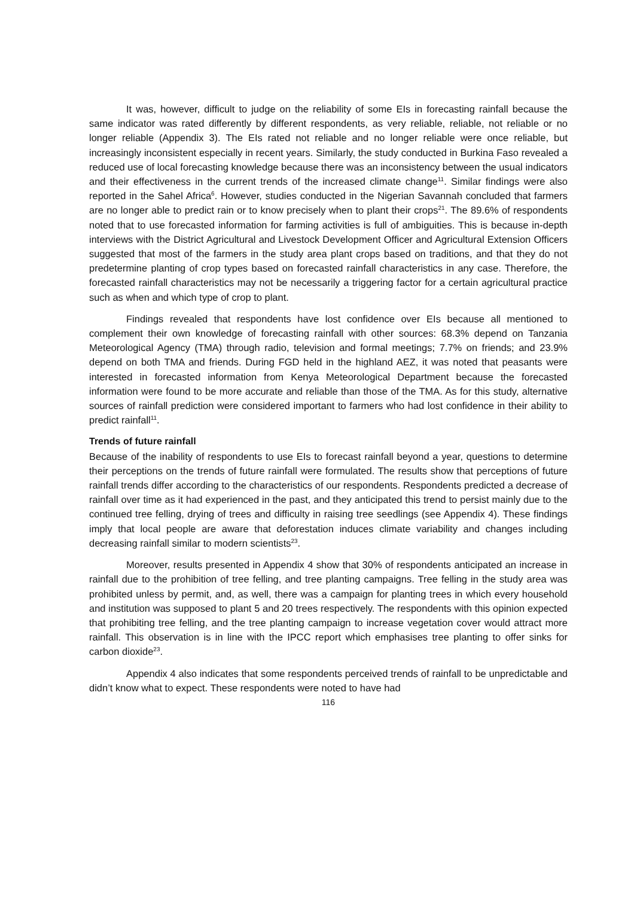It was, however, difficult to judge on the reliability of some EIs in forecasting rainfall because the same indicator was rated differently by different respondents, as very reliable, reliable, not reliable or no longer reliable (Appendix 3). The EIs rated not reliable and no longer reliable were once reliable, but increasingly inconsistent especially in recent years. Similarly, the study conducted in Burkina Faso revealed a reduced use of local forecasting knowledge because there was an inconsistency between the usual indicators and their effectiveness in the current trends of the increased climate change<sup>11</sup>. Similar findings were also reported in the Sahel Africa<sup>6</sup>. However, studies conducted in the Nigerian Savannah concluded that farmers are no longer able to predict rain or to know precisely when to plant their crops<sup>21</sup>. The 89.6% of respondents noted that to use forecasted information for farming activities is full of ambiguities. This is because in-depth interviews with the District Agricultural and Livestock Development Officer and Agricultural Extension Officers suggested that most of the farmers in the study area plant crops based on traditions, and that they do not predetermine planting of crop types based on forecasted rainfall characteristics in any case. Therefore, the forecasted rainfall characteristics may not be necessarily a triggering factor for a certain agricultural practice such as when and which type of crop to plant.
Findings revealed that respondents have lost confidence over EIs because all mentioned to complement their own knowledge of forecasting rainfall with other sources: 68.3% depend on Tanzania Meteorological Agency (TMA) through radio, television and formal meetings; 7.7% on friends; and 23.9% depend on both TMA and friends. During FGD held in the highland AEZ, it was noted that peasants were interested in forecasted information from Kenya Meteorological Department because the forecasted information were found to be more accurate and reliable than those of the TMA. As for this study, alternative sources of rainfall prediction were considered important to farmers who had lost confidence in their ability to predict rainfall<sup>11</sup>.
Trends of future rainfall
Because of the inability of respondents to use EIs to forecast rainfall beyond a year, questions to determine their perceptions on the trends of future rainfall were formulated. The results show that perceptions of future rainfall trends differ according to the characteristics of our respondents. Respondents predicted a decrease of rainfall over time as it had experienced in the past, and they anticipated this trend to persist mainly due to the continued tree felling, drying of trees and difficulty in raising tree seedlings (see Appendix 4). These findings imply that local people are aware that deforestation induces climate variability and changes including decreasing rainfall similar to modern scientists<sup>23</sup>.
Moreover, results presented in Appendix 4 show that 30% of respondents anticipated an increase in rainfall due to the prohibition of tree felling, and tree planting campaigns. Tree felling in the study area was prohibited unless by permit, and, as well, there was a campaign for planting trees in which every household and institution was supposed to plant 5 and 20 trees respectively. The respondents with this opinion expected that prohibiting tree felling, and the tree planting campaign to increase vegetation cover would attract more rainfall. This observation is in line with the IPCC report which emphasises tree planting to offer sinks for carbon dioxide<sup>23</sup>.
Appendix 4 also indicates that some respondents perceived trends of rainfall to be unpredictable and didn’t know what to expect. These respondents were noted to have had
116